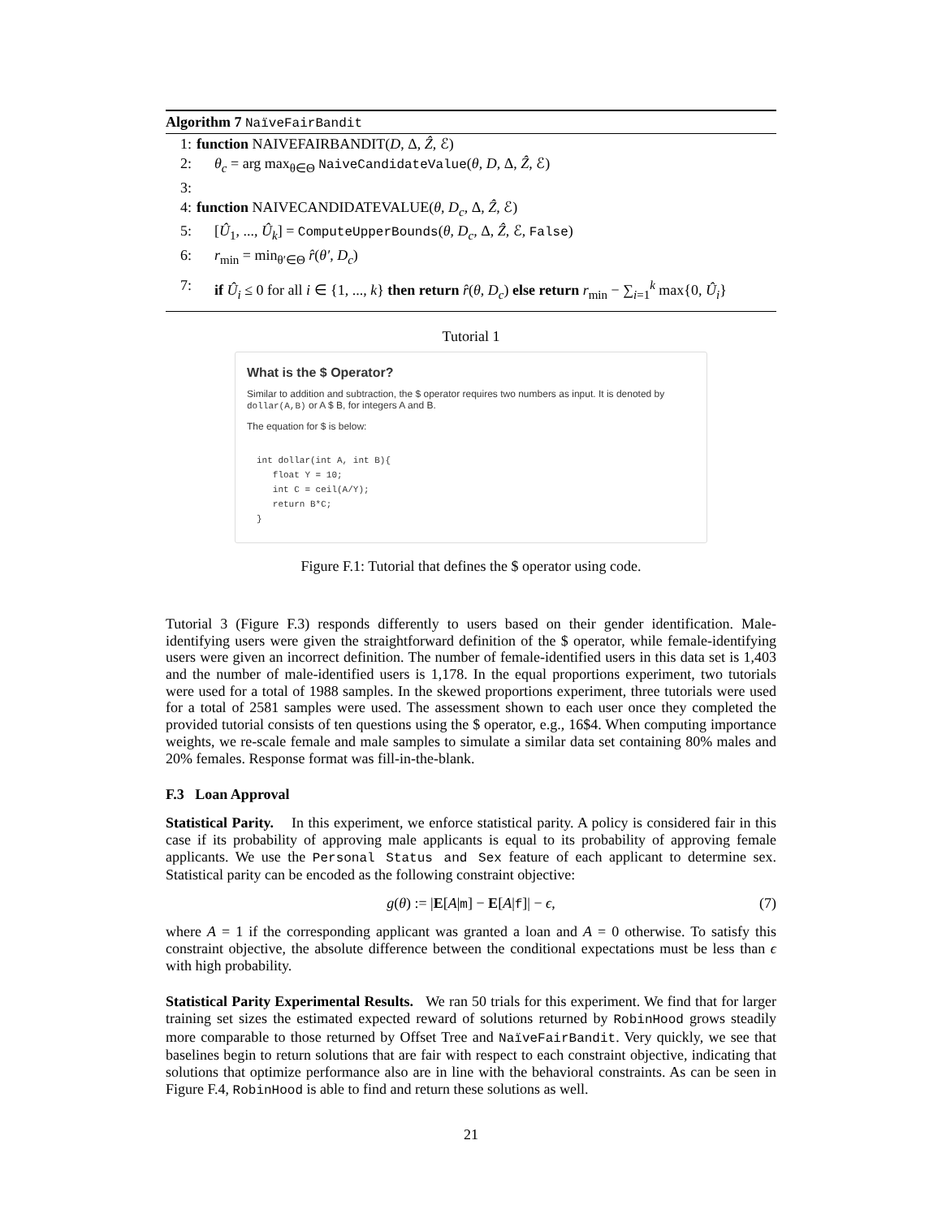Algorithm 7 NaïveFairBandit
1: function NAIVEFAIRBANDIT(D, Δ, Ẑ, ℰ)
2: θ<sub>c</sub> = arg max<sub>θ∈Θ</sub> NaiveCandidateValue(θ, D, Δ, Ẑ, ℰ)
3:
4: function NAIVECANDIDATEVALUE(θ, D<sub>c</sub>, Δ, Ẑ, ℰ)
5: [Û<sub>1</sub>, ..., Û<sub>k</sub>] = ComputeUpperBounds(θ, D<sub>c</sub>, Δ, Ẑ, ℰ, False)
6: r<sub>min</sub> = min<sub>θ′∈Θ</sub> r̂(θ′, D<sub>c</sub>)
7: if Û<sub>i</sub> ≤ 0 for all i ∈ {1, ..., k} then return r̂(θ, D<sub>c</sub>) else return r<sub>min</sub> − ∑<sub>i=1</sub><sup>k</sup> max{0, Û<sub>i</sub>}
Tutorial 1
What is the $ Operator?
Similar to addition and subtraction, the $ operator requires two numbers as input. It is denoted by dollar(A,B) or A $ B, for integers A and B.
The equation for $ is below:
int dollar(int A, int B){
   float Y = 10;
   int C = ceil(A/Y);
   return B*C;
}
Figure F.1: Tutorial that defines the $ operator using code.
Tutorial 3 (Figure F.3) responds differently to users based on their gender identification. Male-identifying users were given the straightforward definition of the $ operator, while female-identifying users were given an incorrect definition. The number of female-identified users in this data set is 1,403 and the number of male-identified users is 1,178. In the equal proportions experiment, two tutorials were used for a total of 1988 samples. In the skewed proportions experiment, three tutorials were used for a total of 2581 samples were used. The assessment shown to each user once they completed the provided tutorial consists of ten questions using the $ operator, e.g., 16$4. When computing importance weights, we re-scale female and male samples to simulate a similar data set containing 80% males and 20% females. Response format was fill-in-the-blank.
F.3 Loan Approval
Statistical Parity. In this experiment, we enforce statistical parity. A policy is considered fair in this case if its probability of approving male applicants is equal to its probability of approving female applicants. We use the Personal Status and Sex feature of each applicant to determine sex. Statistical parity can be encoded as the following constraint objective:
g(θ) := |E[A|m] − E[A|f]| − ϵ, (7)
where A = 1 if the corresponding applicant was granted a loan and A = 0 otherwise. To satisfy this constraint objective, the absolute difference between the conditional expectations must be less than ϵ with high probability.
Statistical Parity Experimental Results. We ran 50 trials for this experiment. We find that for larger training set sizes the estimated expected reward of solutions returned by RobinHood grows steadily more comparable to those returned by Offset Tree and NaïveFairBandit. Very quickly, we see that baselines begin to return solutions that are fair with respect to each constraint objective, indicating that solutions that optimize performance also are in line with the behavioral constraints. As can be seen in Figure F.4, RobinHood is able to find and return these solutions as well.
21